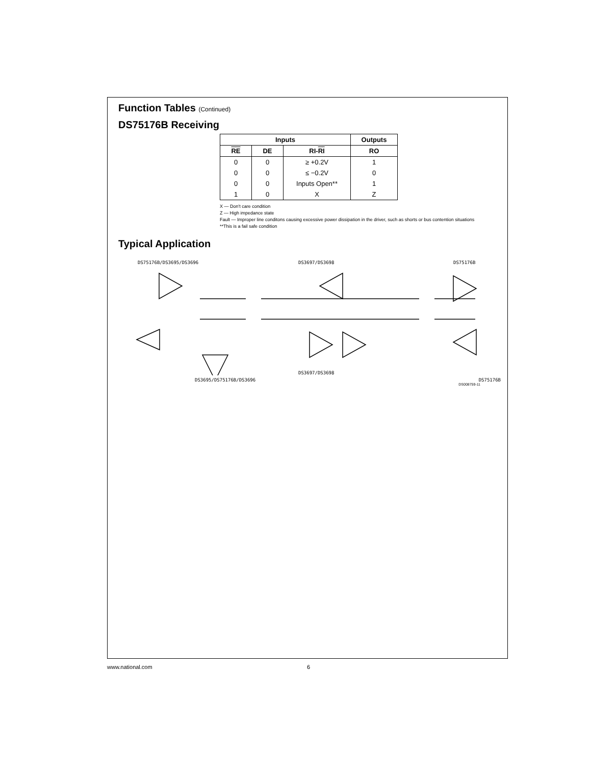Function Tables (Continued)
DS75176B Receiving
| Inputs | | | Outputs |
| --- | --- | --- | --- |
| RE | DE | RI- RI | RO |
| 0 | 0 | ≥ +0.2V | 1 |
| 0 | 0 | ≤ −0.2V | 0 |
| 0 | 0 | Inputs Open** | 1 |
| 1 | 0 | X | Z |
X — Don't care condition
Z — High impedance state
Fault — Improper line conditons causing excessive power dissipation in the driver, such as shorts or bus contention situations
**This is a fail safe condition
Typical Application
DS75176B/DS3695/DS3696
DS3697/DS3698
DS75176B
DS3697/DS3698
DS3695/DS75176B/DS3696 DS75176B
DS008759-11
www.national.com 6